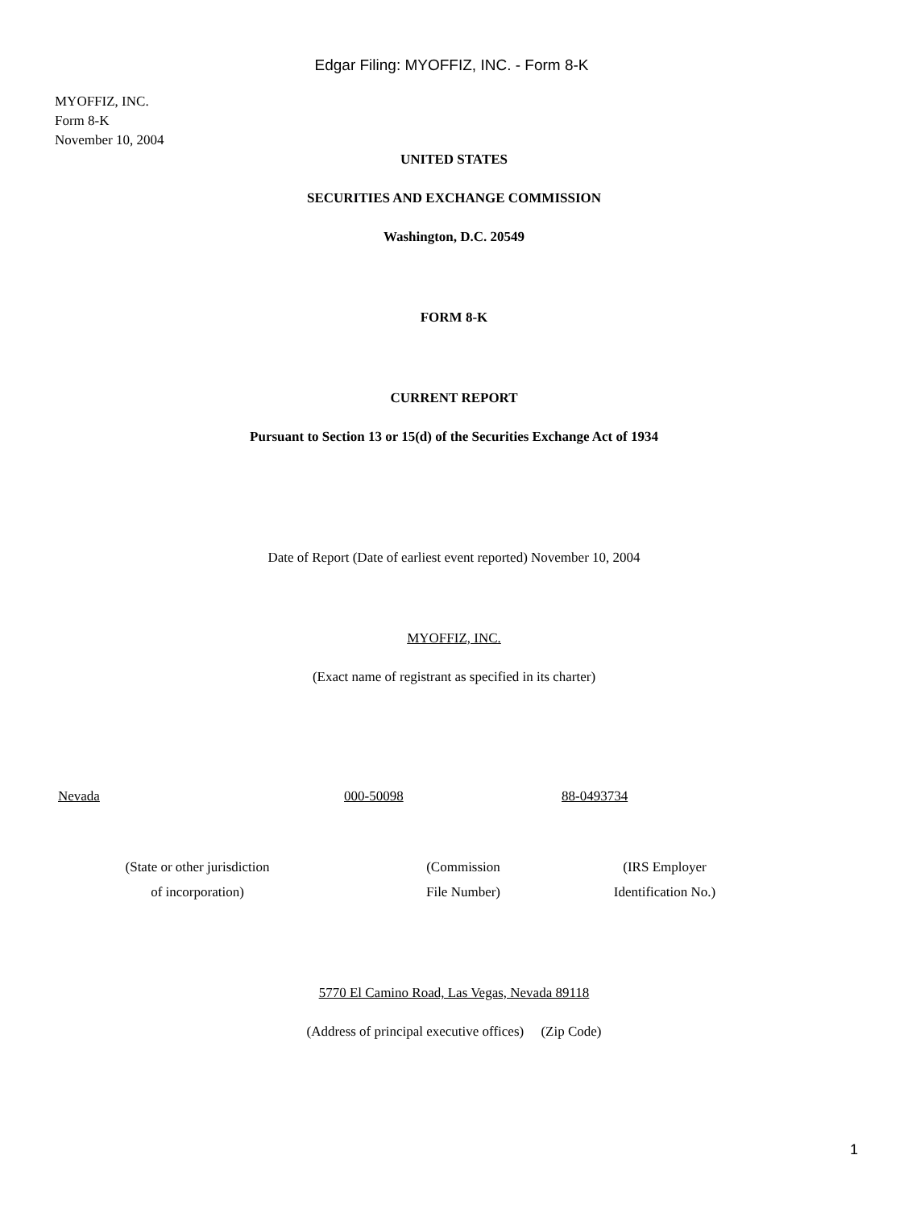Edgar Filing: MYOFFIZ, INC. - Form 8-K
MYOFFIZ, INC.
Form 8-K
November 10, 2004
UNITED STATES
SECURITIES AND EXCHANGE COMMISSION
Washington, D.C. 20549
FORM 8-K
CURRENT REPORT
Pursuant to Section 13 or 15(d) of the Securities Exchange Act of 1934
Date of Report (Date of earliest event reported) November 10, 2004
MYOFFIZ, INC.
(Exact name of registrant as specified in its charter)
| Nevada | 000-50098 | 88-0493734 |
| (State or other jurisdiction of incorporation) | (Commission File Number) | (IRS Employer Identification No.) | |
5770 El Camino Road, Las Vegas, Nevada 89118
(Address of principal executive offices) (Zip Code)
1